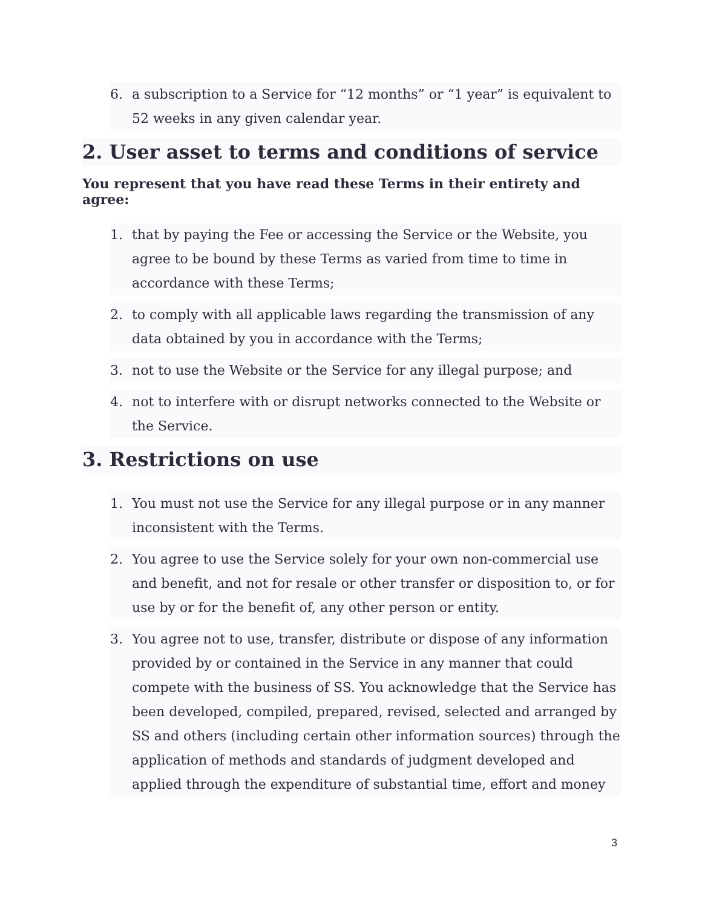6. a subscription to a Service for “12 months” or “1 year” is equivalent to 52 weeks in any given calendar year.
2. User asset to terms and conditions of service
You represent that you have read these Terms in their entirety and agree:
1. that by paying the Fee or accessing the Service or the Website, you agree to be bound by these Terms as varied from time to time in accordance with these Terms;
2. to comply with all applicable laws regarding the transmission of any data obtained by you in accordance with the Terms;
3. not to use the Website or the Service for any illegal purpose; and
4. not to interfere with or disrupt networks connected to the Website or the Service.
3. Restrictions on use
1. You must not use the Service for any illegal purpose or in any manner inconsistent with the Terms.
2. You agree to use the Service solely for your own non-commercial use and benefit, and not for resale or other transfer or disposition to, or for use by or for the benefit of, any other person or entity.
3. You agree not to use, transfer, distribute or dispose of any information provided by or contained in the Service in any manner that could compete with the business of SS. You acknowledge that the Service has been developed, compiled, prepared, revised, selected and arranged by SS and others (including certain other information sources) through the application of methods and standards of judgment developed and applied through the expenditure of substantial time, effort and money
3